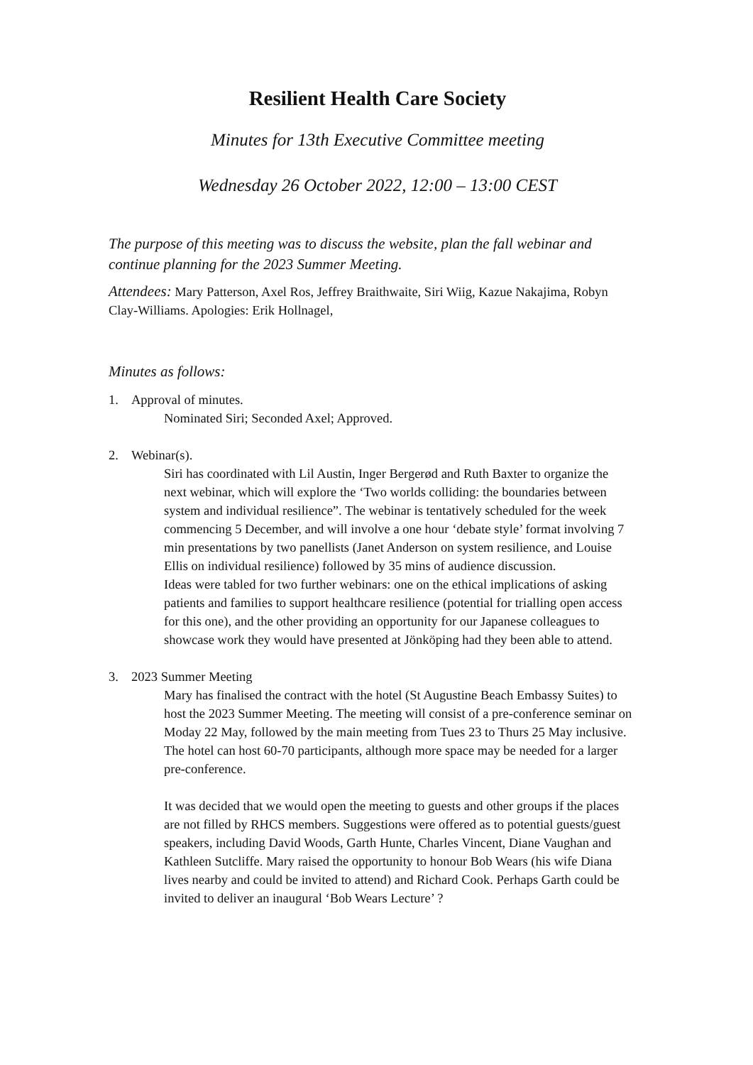Resilient Health Care Society
Minutes for 13th Executive Committee meeting
Wednesday 26 October 2022, 12:00 – 13:00 CEST
The purpose of this meeting was to discuss the website, plan the fall webinar and continue planning for the 2023 Summer Meeting.
Attendees: Mary Patterson, Axel Ros, Jeffrey Braithwaite, Siri Wiig, Kazue Nakajima, Robyn Clay-Williams. Apologies: Erik Hollnagel,
Minutes as follows:
1. Approval of minutes.
Nominated Siri; Seconded Axel; Approved.
2. Webinar(s).
Siri has coordinated with Lil Austin, Inger Bergerød and Ruth Baxter to organize the next webinar, which will explore the ‘Two worlds colliding: the boundaries between system and individual resilience”. The webinar is tentatively scheduled for the week commencing 5 December, and will involve a one hour ‘debate style’ format involving 7 min presentations by two panellists (Janet Anderson on system resilience, and Louise Ellis on individual resilience) followed by 35 mins of audience discussion.
Ideas were tabled for two further webinars: one on the ethical implications of asking patients and families to support healthcare resilience (potential for trialling open access for this one), and the other providing an opportunity for our Japanese colleagues to showcase work they would have presented at Jönköping had they been able to attend.
3. 2023 Summer Meeting
Mary has finalised the contract with the hotel (St Augustine Beach Embassy Suites) to host the 2023 Summer Meeting. The meeting will consist of a pre-conference seminar on Moday 22 May, followed by the main meeting from Tues 23 to Thurs 25 May inclusive. The hotel can host 60-70 participants, although more space may be needed for a larger pre-conference.
It was decided that we would open the meeting to guests and other groups if the places are not filled by RHCS members. Suggestions were offered as to potential guests/guest speakers, including David Woods, Garth Hunte, Charles Vincent, Diane Vaughan and Kathleen Sutcliffe. Mary raised the opportunity to honour Bob Wears (his wife Diana lives nearby and could be invited to attend) and Richard Cook. Perhaps Garth could be invited to deliver an inaugural ‘Bob Wears Lecture’ ?